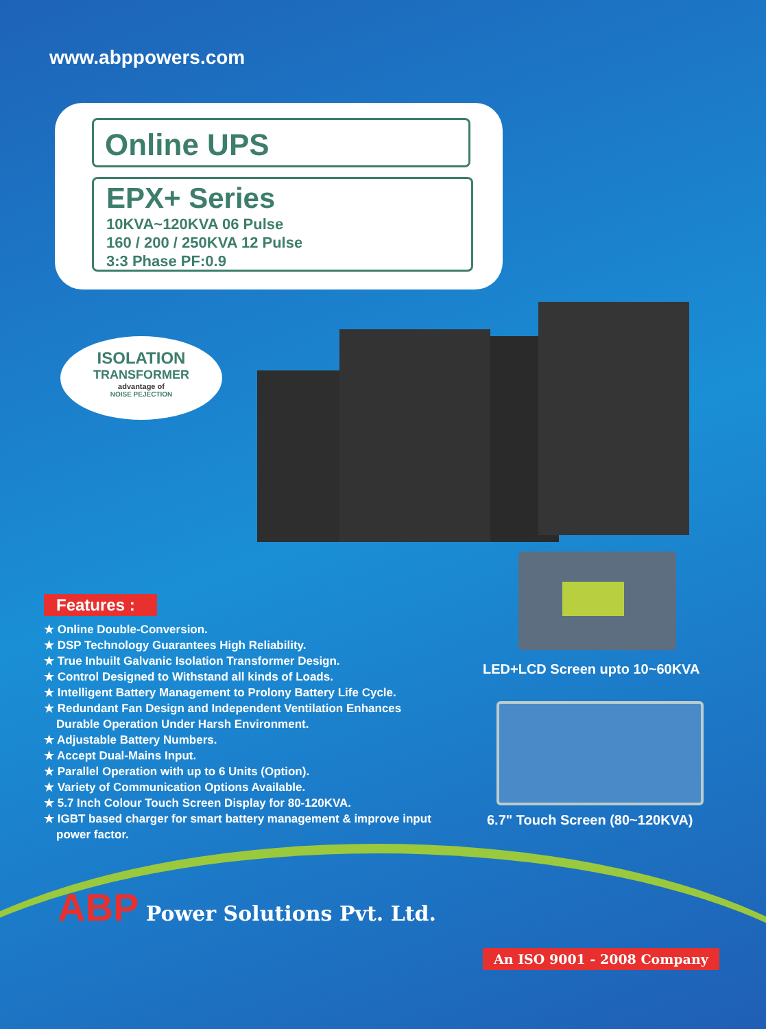www.abppowers.com
Online UPS
EPX+ Series
10KVA~120KVA 06 Pulse
160 / 200 / 250KVA 12 Pulse
3:3 Phase PF:0.9
ISOLATION
TRANSFORMER
advantage of
NOISE PEJECTION
Features :
★ Online Double-Conversion.
★ DSP Technology Guarantees High Reliability.
★ True Inbuilt Galvanic Isolation Transformer Design.
★ Control Designed to Withstand all kinds of Loads.
★ Intelligent Battery Management to Prolony Battery Life Cycle.
★ Redundant Fan Design and Independent Ventilation Enhances Durable Operation Under Harsh Environment.
★ Adjustable Battery Numbers.
★ Accept Dual-Mains Input.
★ Parallel Operation with up to 6 Units (Option).
★ Variety of Communication Options Available.
★ 5.7 Inch Colour Touch Screen Display for 80-120KVA.
★ IGBT based charger for smart battery management & improve input power factor.
LED+LCD Screen upto 10~60KVA
6.7" Touch Screen (80~120KVA)
ABP Power Solutions Pvt. Ltd.
An ISO 9001 - 2008 Company